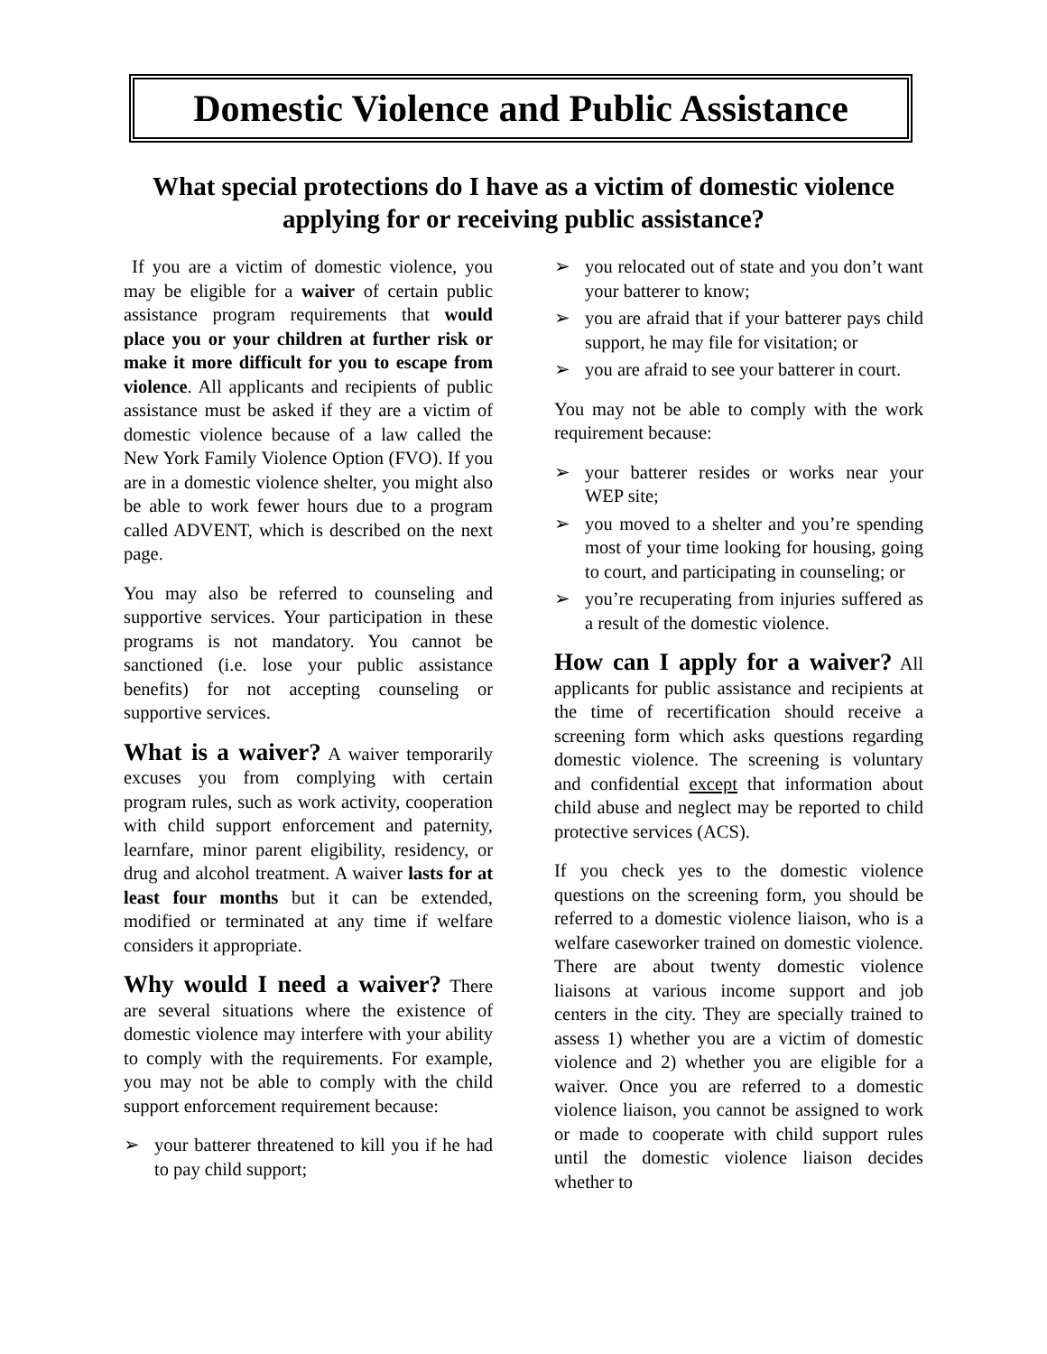Domestic Violence and Public Assistance
What special protections do I have as a victim of domestic violence applying for or receiving public assistance?
If you are a victim of domestic violence, you may be eligible for a waiver of certain public assistance program requirements that would place you or your children at further risk or make it more difficult for you to escape from violence. All applicants and recipients of public assistance must be asked if they are a victim of domestic violence because of a law called the New York Family Violence Option (FVO). If you are in a domestic violence shelter, you might also be able to work fewer hours due to a program called ADVENT, which is described on the next page.
You may also be referred to counseling and supportive services. Your participation in these programs is not mandatory. You cannot be sanctioned (i.e. lose your public assistance benefits) for not accepting counseling or supportive services.
What is a waiver? A waiver temporarily excuses you from complying with certain program rules, such as work activity, cooperation with child support enforcement and paternity, learnfare, minor parent eligibility, residency, or drug and alcohol treatment. A waiver lasts for at least four months but it can be extended, modified or terminated at any time if welfare considers it appropriate.
Why would I need a waiver? There are several situations where the existence of domestic violence may interfere with your ability to comply with the requirements. For example, you may not be able to comply with the child support enforcement requirement because:
➢ your batterer threatened to kill you if he had to pay child support;
➢ you relocated out of state and you don’t want your batterer to know;
➢ you are afraid that if your batterer pays child support, he may file for visitation; or
➢ you are afraid to see your batterer in court.
You may not be able to comply with the work requirement because:
➢ your batterer resides or works near your WEP site;
➢ you moved to a shelter and you’re spending most of your time looking for housing, going to court, and participating in counseling; or
➢ you’re recuperating from injuries suffered as a result of the domestic violence.
How can I apply for a waiver? All applicants for public assistance and recipients at the time of recertification should receive a screening form which asks questions regarding domestic violence. The screening is voluntary and confidential except that information about child abuse and neglect may be reported to child protective services (ACS).
If you check yes to the domestic violence questions on the screening form, you should be referred to a domestic violence liaison, who is a welfare caseworker trained on domestic violence. There are about twenty domestic violence liaisons at various income support and job centers in the city. They are specially trained to assess 1) whether you are a victim of domestic violence and 2) whether you are eligible for a waiver. Once you are referred to a domestic violence liaison, you cannot be assigned to work or made to cooperate with child support rules until the domestic violence liaison decides whether to